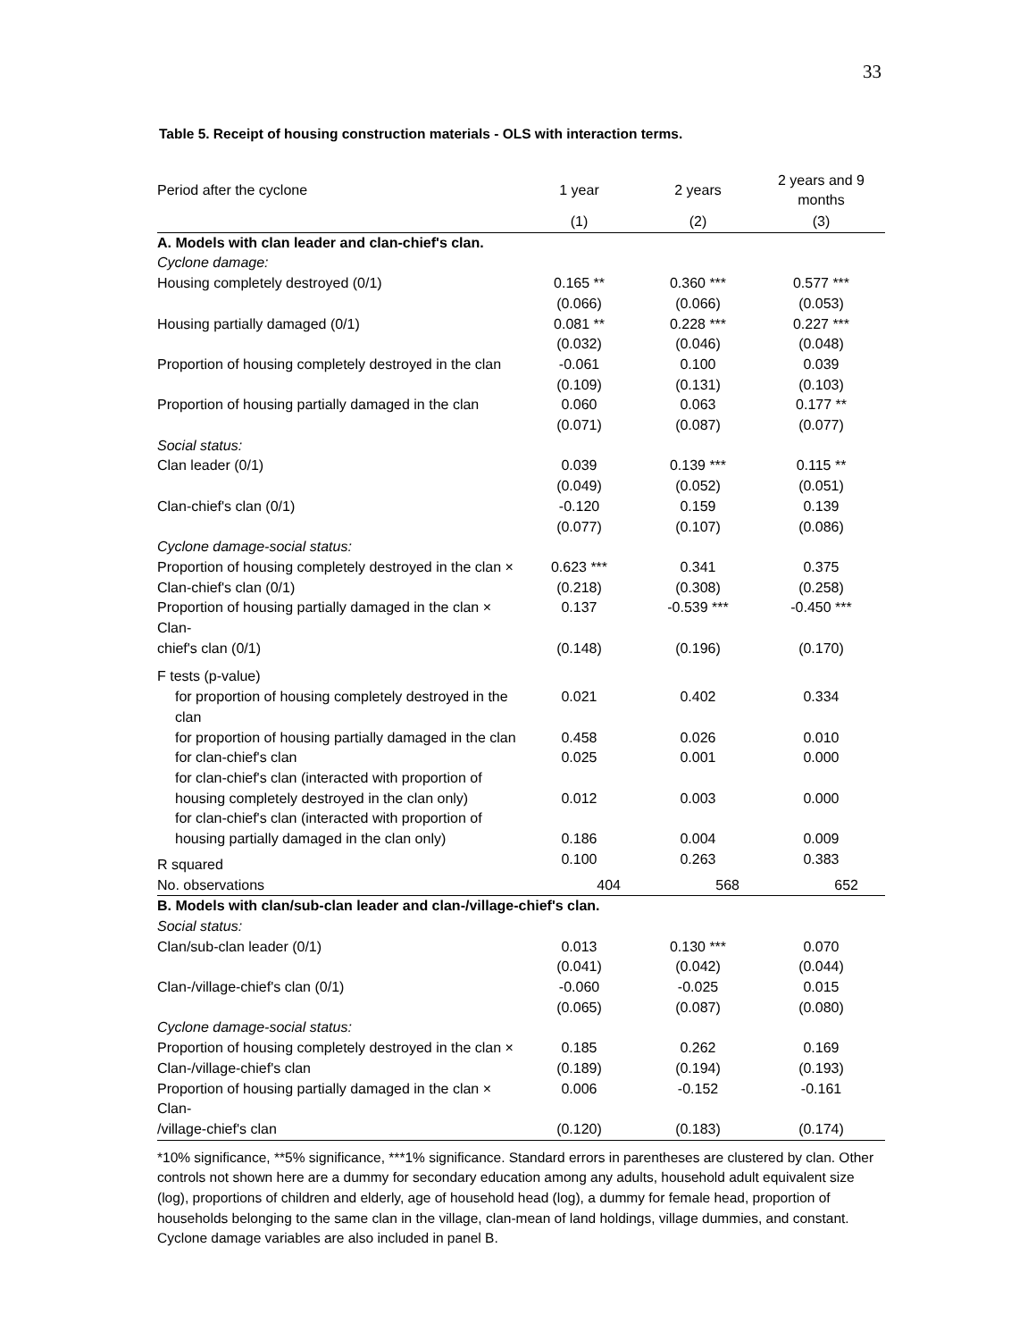33
Table 5. Receipt of housing construction materials - OLS with interaction terms.
| Period after the cyclone | 1 year | 2 years | 2 years and 9 months |
| | (1) | (2) | (3) |
| A. Models with clan leader and clan-chief's clan. | | | |
| Cyclone damage: | | | |
| Housing completely destroyed (0/1) | 0.165 ** | 0.360 *** | 0.577 *** |
| | (0.066) | (0.066) | (0.053) |
| Housing partially damaged (0/1) | 0.081 ** | 0.228 *** | 0.227 *** |
| | (0.032) | (0.046) | (0.048) |
| Proportion of housing completely destroyed in the clan | -0.061 | 0.100 | 0.039 |
| | (0.109) | (0.131) | (0.103) |
| Proportion of housing partially damaged in the clan | 0.060 | 0.063 | 0.177 ** |
| | (0.071) | (0.087) | (0.077) |
| Social status: | | | |
| Clan leader (0/1) | 0.039 | 0.139 *** | 0.115 ** |
| | (0.049) | (0.052) | (0.051) |
| Clan-chief's clan (0/1) | -0.120 | 0.159 | 0.139 |
| | (0.077) | (0.107) | (0.086) |
| Cyclone damage-social status: | | | |
| Proportion of housing completely destroyed in the clan × | 0.623 *** | 0.341 | 0.375 |
| Clan-chief's clan (0/1) | (0.218) | (0.308) | (0.258) |
| Proportion of housing partially damaged in the clan × Clan- | 0.137 | -0.539 *** | -0.450 *** |
| chief's clan (0/1) | (0.148) | (0.196) | (0.170) |
| F tests (p-value) | | | |
| for proportion of housing completely destroyed in the clan | 0.021 | 0.402 | 0.334 |
| for proportion of housing partially damaged in the clan | 0.458 | 0.026 | 0.010 |
| for clan-chief's clan | 0.025 | 0.001 | 0.000 |
| for clan-chief's clan (interacted with proportion of housing completely destroyed in the clan only) | 0.012 | 0.003 | 0.000 |
| for clan-chief's clan (interacted with proportion of housing partially damaged in the clan only) | 0.186 | 0.004 | 0.009 |
| R squared | 0.100 | 0.263 | 0.383 |
| No. observations | 404 | 568 | 652 |
| B. Models with clan/sub-clan leader and clan-/village-chief's clan. | | | |
| Social status: | | | |
| Clan/sub-clan leader (0/1) | 0.013 | 0.130 *** | 0.070 |
| | (0.041) | (0.042) | (0.044) |
| Clan-/village-chief's clan (0/1) | -0.060 | -0.025 | 0.015 |
| | (0.065) | (0.087) | (0.080) |
| Cyclone damage-social status: | | | |
| Proportion of housing completely destroyed in the clan × | 0.185 | 0.262 | 0.169 |
| Clan-/village-chief's clan | (0.189) | (0.194) | (0.193) |
| Proportion of housing partially damaged in the clan × Clan- | 0.006 | -0.152 | -0.161 |
| /village-chief's clan | (0.120) | (0.183) | (0.174) |
*10% significance, **5% significance, ***1% significance. Standard errors in parentheses are clustered by clan. Other controls not shown here are a dummy for secondary education among any adults, household adult equivalent size (log), proportions of children and elderly, age of household head (log), a dummy for female head, proportion of households belonging to the same clan in the village, clan-mean of land holdings, village dummies, and constant. Cyclone damage variables are also included in panel B.